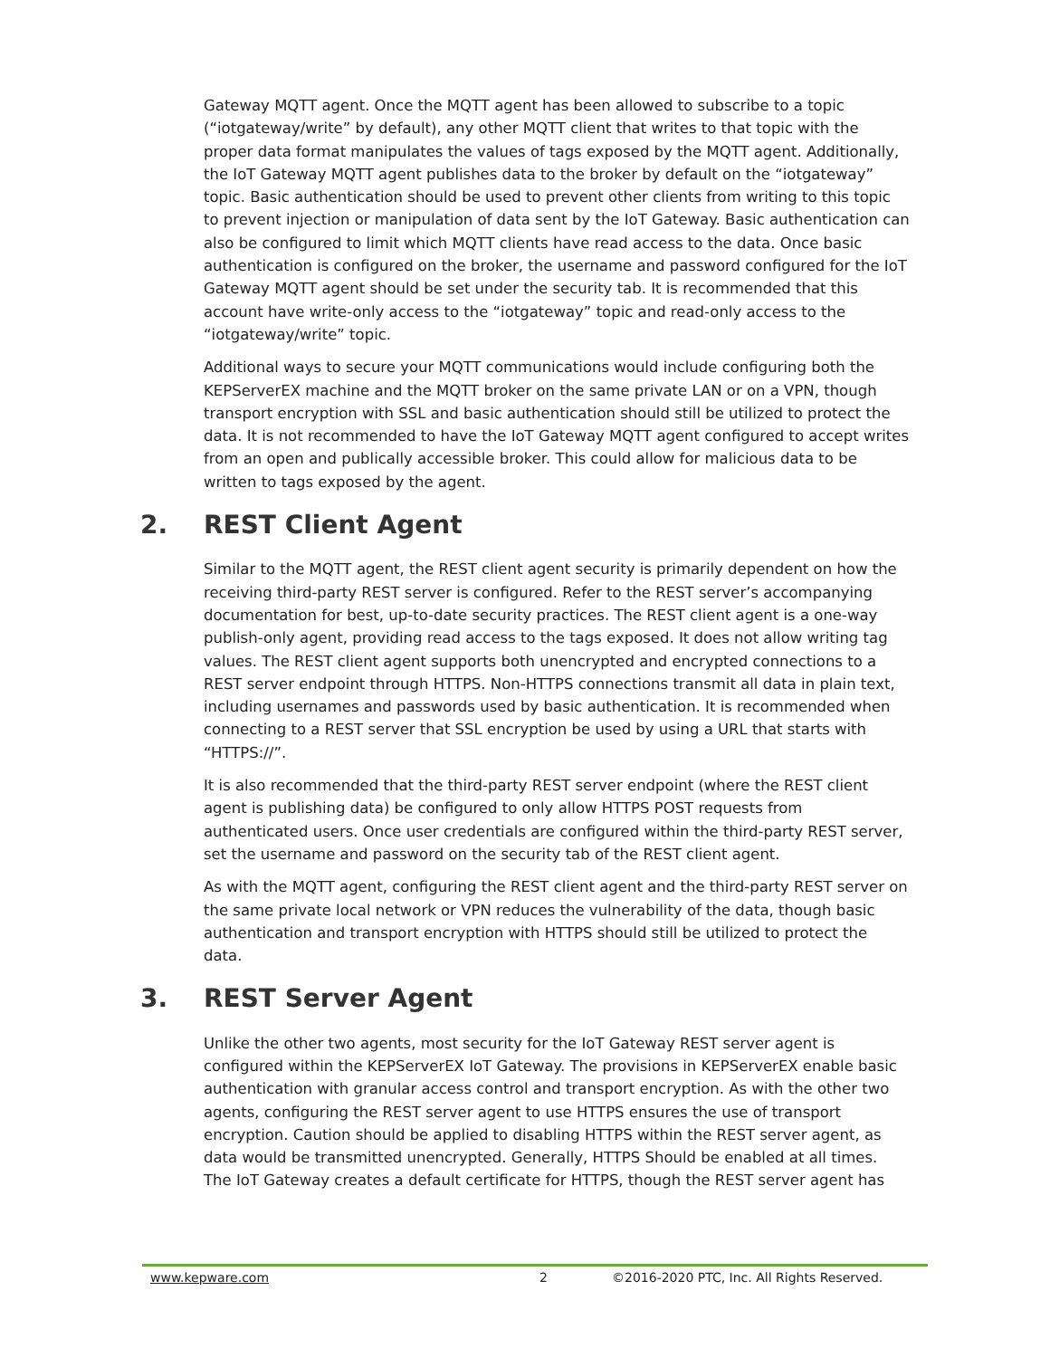Gateway MQTT agent. Once the MQTT agent has been allowed to subscribe to a topic (“iotgateway/write” by default), any other MQTT client that writes to that topic with the proper data format manipulates the values of tags exposed by the MQTT agent. Additionally, the IoT Gateway MQTT agent publishes data to the broker by default on the “iotgateway” topic. Basic authentication should be used to prevent other clients from writing to this topic to prevent injection or manipulation of data sent by the IoT Gateway. Basic authentication can also be configured to limit which MQTT clients have read access to the data. Once basic authentication is configured on the broker, the username and password configured for the IoT Gateway MQTT agent should be set under the security tab. It is recommended that this account have write-only access to the “iotgateway” topic and read-only access to the “iotgateway/write” topic.
Additional ways to secure your MQTT communications would include configuring both the KEPServerEX machine and the MQTT broker on the same private LAN or on a VPN, though transport encryption with SSL and basic authentication should still be utilized to protect the data. It is not recommended to have the IoT Gateway MQTT agent configured to accept writes from an open and publically accessible broker. This could allow for malicious data to be written to tags exposed by the agent.
2. REST Client Agent
Similar to the MQTT agent, the REST client agent security is primarily dependent on how the receiving third-party REST server is configured. Refer to the REST server’s accompanying documentation for best, up-to-date security practices. The REST client agent is a one-way publish-only agent, providing read access to the tags exposed. It does not allow writing tag values. The REST client agent supports both unencrypted and encrypted connections to a REST server endpoint through HTTPS. Non-HTTPS connections transmit all data in plain text, including usernames and passwords used by basic authentication. It is recommended when connecting to a REST server that SSL encryption be used by using a URL that starts with “HTTPS://”.
It is also recommended that the third-party REST server endpoint (where the REST client agent is publishing data) be configured to only allow HTTPS POST requests from authenticated users. Once user credentials are configured within the third-party REST server, set the username and password on the security tab of the REST client agent.
As with the MQTT agent, configuring the REST client agent and the third-party REST server on the same private local network or VPN reduces the vulnerability of the data, though basic authentication and transport encryption with HTTPS should still be utilized to protect the data.
3. REST Server Agent
Unlike the other two agents, most security for the IoT Gateway REST server agent is configured within the KEPServerEX IoT Gateway. The provisions in KEPServerEX enable basic authentication with granular access control and transport encryption. As with the other two agents, configuring the REST server agent to use HTTPS ensures the use of transport encryption. Caution should be applied to disabling HTTPS within the REST server agent, as data would be transmitted unencrypted. Generally, HTTPS Should be enabled at all times. The IoT Gateway creates a default certificate for HTTPS, though the REST server agent has
www.kepware.com 2 ©2016-2020 PTC, Inc. All Rights Reserved.